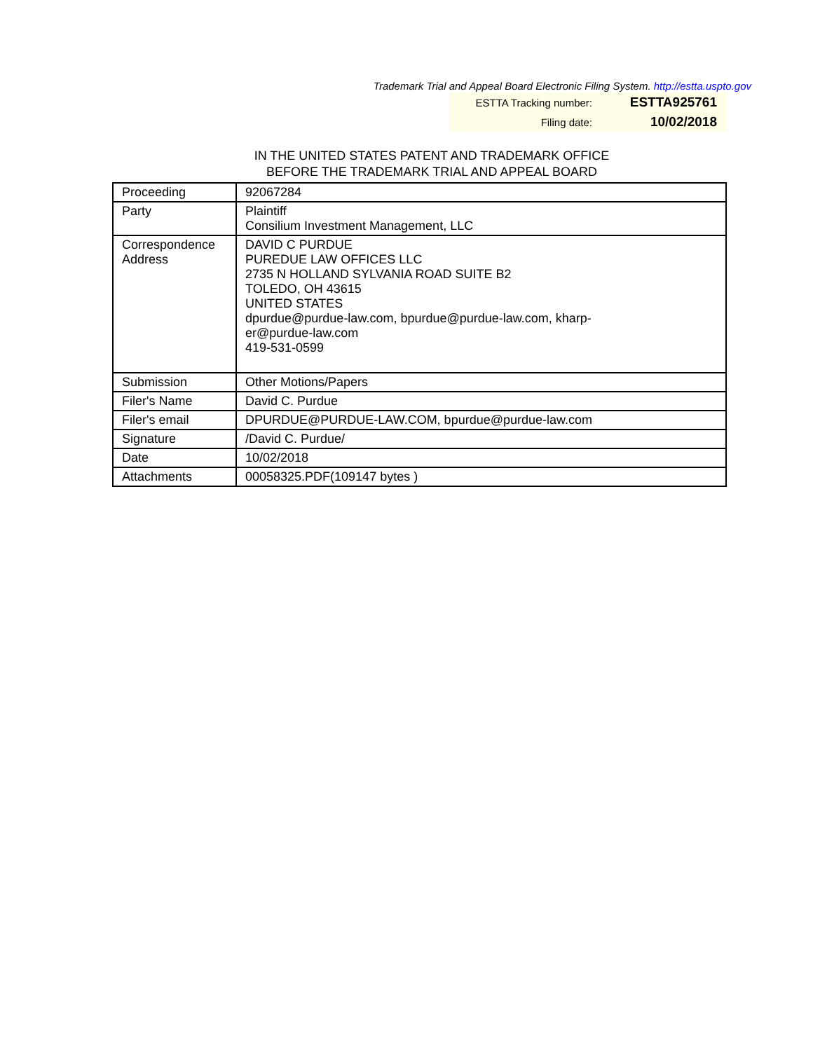Trademark Trial and Appeal Board Electronic Filing System. http://estta.uspto.gov
| ESTTA Tracking number: | ESTTA925761 |
| Filing date: | 10/02/2018 |
IN THE UNITED STATES PATENT AND TRADEMARK OFFICE
BEFORE THE TRADEMARK TRIAL AND APPEAL BOARD
| Proceeding | 92067284 |
| Party | Plaintiff Consilium Investment Management, LLC |
| Correspondence Address | DAVID C PURDUE PUREDUE LAW OFFICES LLC 2735 N HOLLAND SYLVANIA ROAD SUITE B2 TOLEDO, OH 43615 UNITED STATES dpurdue@purdue-law.com, bpurdue@purdue-law.com, kharp- er@purdue-law.com 419-531-0599 |
| Submission | Other Motions/Papers |
| Filer's Name | David C. Purdue |
| Filer's email | DPURDUE@PURDUE-LAW.COM, bpurdue@purdue-law.com |
| Signature | /David C. Purdue/ |
| Date | 10/02/2018 |
| Attachments | 00058325.PDF(109147 bytes ) |